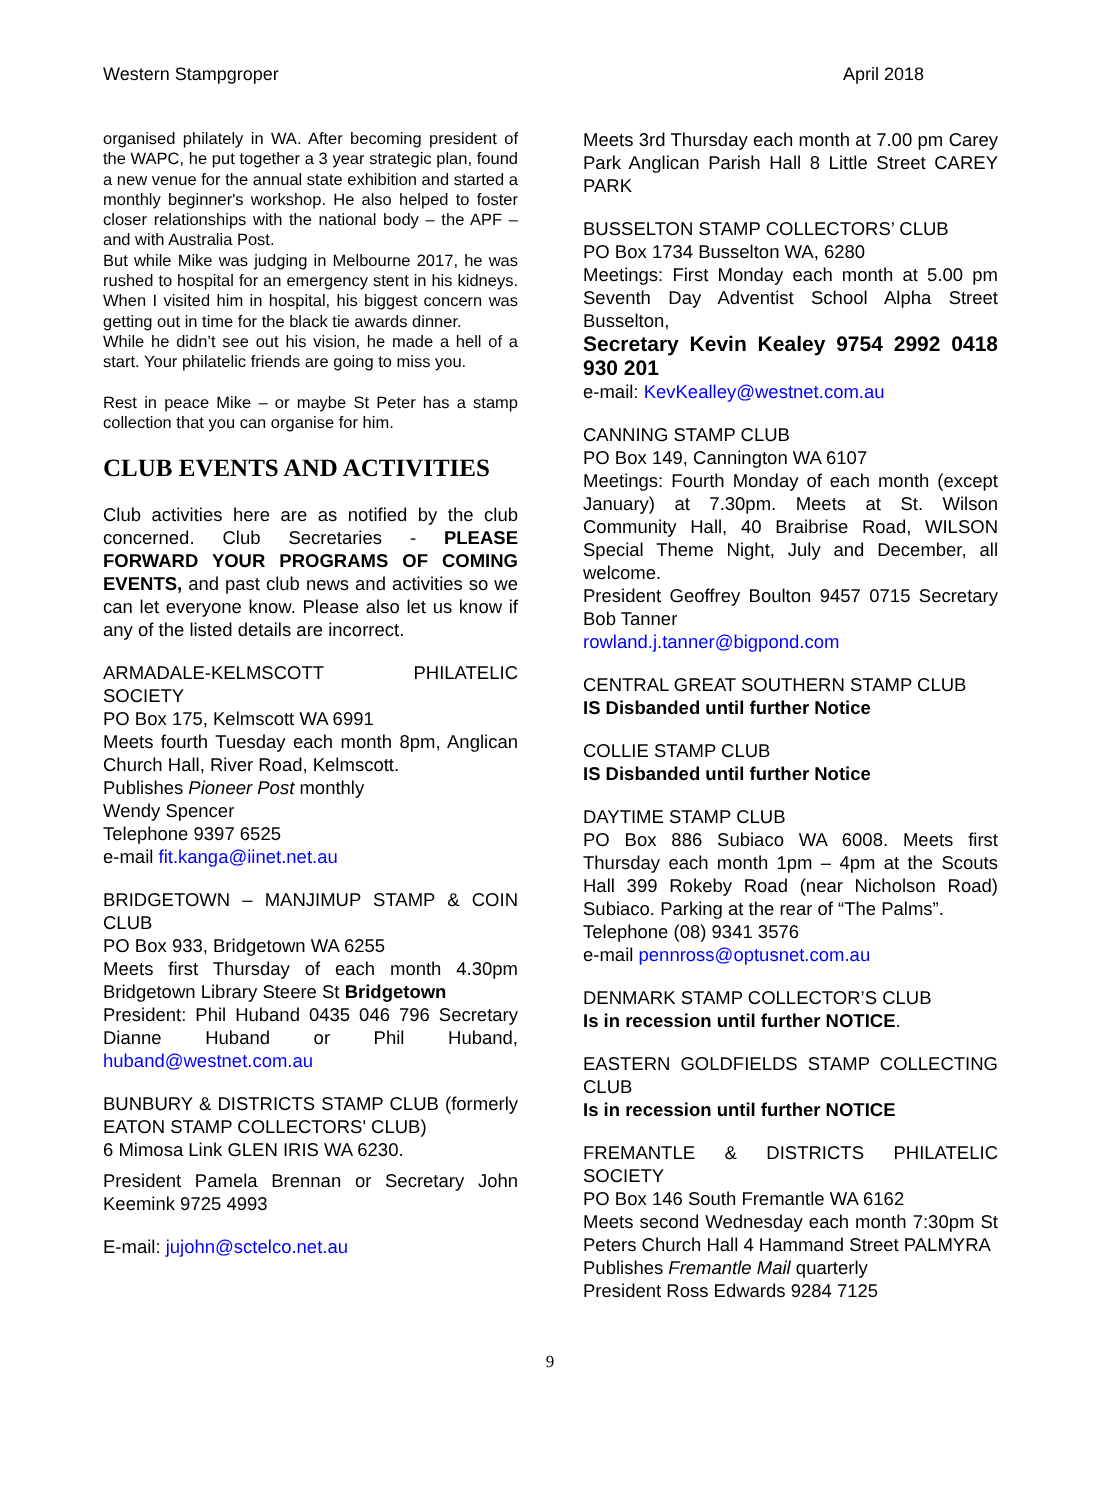Western Stampgroper April 2018
organised philately in WA. After becoming president of the WAPC, he put together a 3 year strategic plan, found a new venue for the annual state exhibition and started a monthly beginner's workshop. He also helped to foster closer relationships with the national body – the APF – and with Australia Post.
But while Mike was judging in Melbourne 2017, he was rushed to hospital for an emergency stent in his kidneys. When I visited him in hospital, his biggest concern was getting out in time for the black tie awards dinner.
While he didn’t see out his vision, he made a hell of a start. Your philatelic friends are going to miss you.
Rest in peace Mike – or maybe St Peter has a stamp collection that you can organise for him.
CLUB EVENTS AND ACTIVITIES
Club activities here are as notified by the club concerned. Club Secretaries - PLEASE FORWARD YOUR PROGRAMS OF COMING EVENTS, and past club news and activities so we can let everyone know. Please also let us know if any of the listed details are incorrect.
ARMADALE-KELMSCOTT PHILATELIC SOCIETY
PO Box 175, Kelmscott WA 6991
Meets fourth Tuesday each month 8pm, Anglican Church Hall, River Road, Kelmscott.
Publishes Pioneer Post monthly
Wendy Spencer
Telephone 9397 6525
e-mail fit.kanga@iinet.net.au
BRIDGETOWN – MANJIMUP STAMP & COIN CLUB
PO Box 933, Bridgetown WA 6255
Meets first Thursday of each month 4.30pm Bridgetown Library Steere St Bridgetown
President: Phil Huband 0435 046 796 Secretary Dianne Huband or Phil Huband, huband@westnet.com.au
BUNBURY & DISTRICTS STAMP CLUB (formerly EATON STAMP COLLECTORS' CLUB)
6 Mimosa Link GLEN IRIS WA 6230.
President Pamela Brennan or Secretary John Keemink 9725 4993
E-mail: jujohn@sctelco.net.au
Meets 3rd Thursday each month at 7.00 pm Carey Park Anglican Parish Hall 8 Little Street CAREY PARK
BUSSELTON STAMP COLLECTORS’ CLUB
PO Box 1734 Busselton WA, 6280
Meetings: First Monday each month at 5.00 pm Seventh Day Adventist School Alpha Street Busselton,
Secretary Kevin Kealey 9754 2992 0418 930 201
e-mail: KevKealley@westnet.com.au
CANNING STAMP CLUB
PO Box 149, Cannington WA 6107
Meetings: Fourth Monday of each month (except January) at 7.30pm. Meets at St. Wilson Community Hall, 40 Braibrise Road, WILSON Special Theme Night, July and December, all welcome.
President Geoffrey Boulton 9457 0715 Secretary Bob Tanner
rowland.j.tanner@bigpond.com
CENTRAL GREAT SOUTHERN STAMP CLUB
IS Disbanded until further Notice
COLLIE STAMP CLUB
IS Disbanded until further Notice
DAYTIME STAMP CLUB
PO Box 886 Subiaco WA 6008. Meets first Thursday each month 1pm – 4pm at the Scouts Hall 399 Rokeby Road (near Nicholson Road) Subiaco. Parking at the rear of “The Palms”.
Telephone (08) 9341 3576
e-mail pennross@optusnet.com.au
DENMARK STAMP COLLECTOR’S CLUB
Is in recession until further NOTICE.
EASTERN GOLDFIELDS STAMP COLLECTING CLUB
Is in recession until further NOTICE
FREMANTLE & DISTRICTS PHILATELIC SOCIETY
PO Box 146 South Fremantle WA 6162
Meets second Wednesday each month 7:30pm St Peters Church Hall 4 Hammand Street PALMYRA
Publishes Fremantle Mail quarterly
President Ross Edwards 9284 7125
9